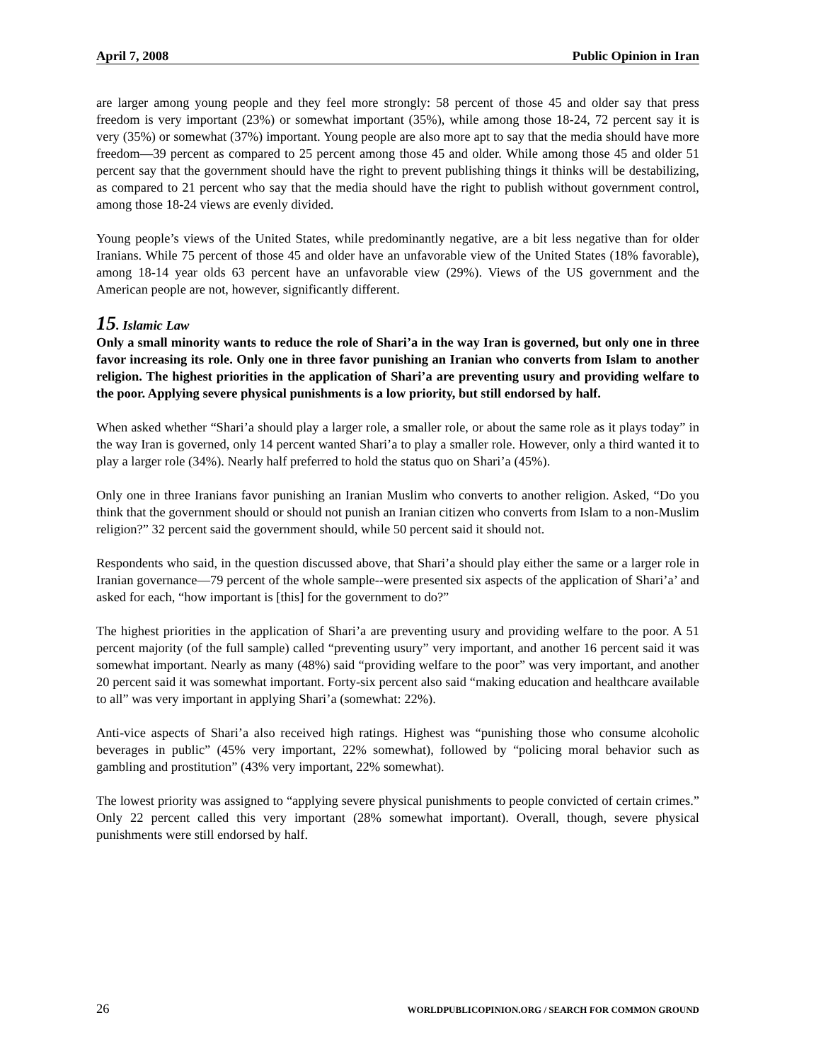April 7, 2008 Public Opinion in Iran
are larger among young people and they feel more strongly: 58 percent of those 45 and older say that press freedom is very important (23%) or somewhat important (35%), while among those 18-24, 72 percent say it is very (35%) or somewhat (37%) important. Young people are also more apt to say that the media should have more freedom—39 percent as compared to 25 percent among those 45 and older. While among those 45 and older 51 percent say that the government should have the right to prevent publishing things it thinks will be destabilizing, as compared to 21 percent who say that the media should have the right to publish without government control, among those 18-24 views are evenly divided.
Young people’s views of the United States, while predominantly negative, are a bit less negative than for older Iranians. While 75 percent of those 45 and older have an unfavorable view of the United States (18% favorable), among 18-14 year olds 63 percent have an unfavorable view (29%). Views of the US government and the American people are not, however, significantly different.
15. Islamic Law
Only a small minority wants to reduce the role of Shari’a in the way Iran is governed, but only one in three favor increasing its role. Only one in three favor punishing an Iranian who converts from Islam to another religion. The highest priorities in the application of Shari’a are preventing usury and providing welfare to the poor. Applying severe physical punishments is a low priority, but still endorsed by half.
When asked whether “Shari’a should play a larger role, a smaller role, or about the same role as it plays today” in the way Iran is governed, only 14 percent wanted Shari’a to play a smaller role. However, only a third wanted it to play a larger role (34%). Nearly half preferred to hold the status quo on Shari’a (45%).
Only one in three Iranians favor punishing an Iranian Muslim who converts to another religion. Asked, “Do you think that the government should or should not punish an Iranian citizen who converts from Islam to a non-Muslim religion?” 32 percent said the government should, while 50 percent said it should not.
Respondents who said, in the question discussed above, that Shari’a should play either the same or a larger role in Iranian governance—79 percent of the whole sample--were presented six aspects of the application of Shari’a’ and asked for each, “how important is [this] for the government to do?”
The highest priorities in the application of Shari’a are preventing usury and providing welfare to the poor. A 51 percent majority (of the full sample) called “preventing usury” very important, and another 16 percent said it was somewhat important. Nearly as many (48%) said “providing welfare to the poor” was very important, and another 20 percent said it was somewhat important. Forty-six percent also said “making education and healthcare available to all” was very important in applying Shari’a (somewhat: 22%).
Anti-vice aspects of Shari’a also received high ratings. Highest was “punishing those who consume alcoholic beverages in public” (45% very important, 22% somewhat), followed by “policing moral behavior such as gambling and prostitution” (43% very important, 22% somewhat).
The lowest priority was assigned to “applying severe physical punishments to people convicted of certain crimes.” Only 22 percent called this very important (28% somewhat important). Overall, though, severe physical punishments were still endorsed by half.
26 WORLDPUBLICOPINION.ORG / SEARCH FOR COMMON GROUND